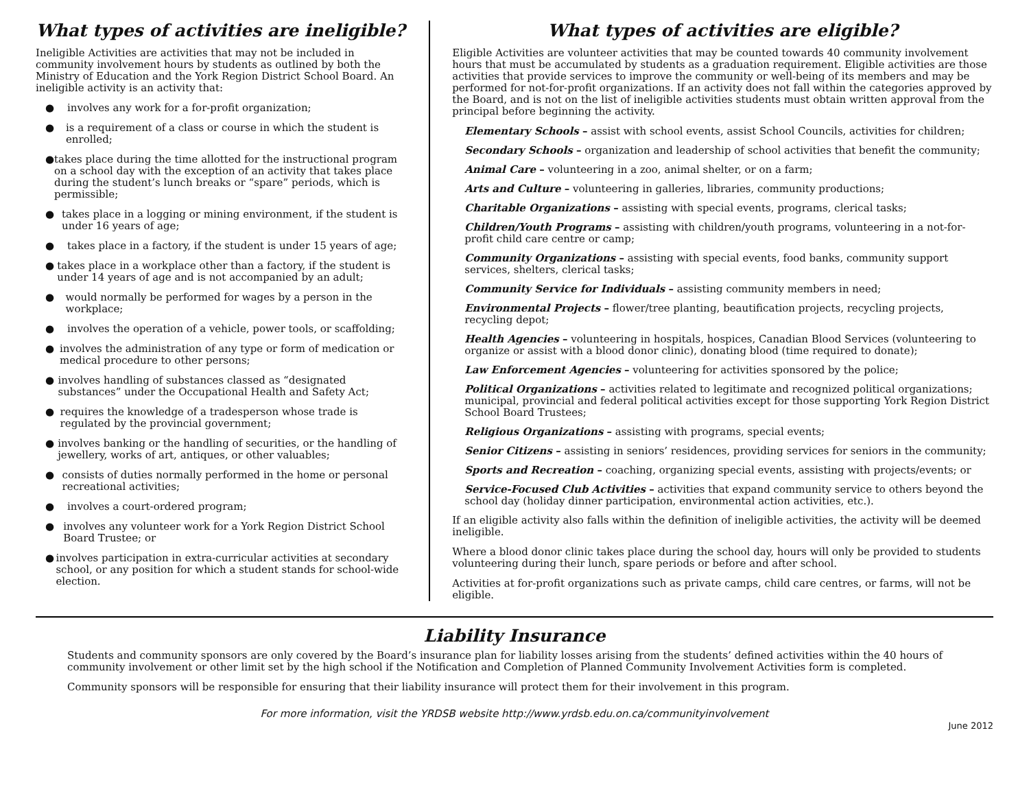What types of activities are ineligible?
Ineligible Activities are activities that may not be included in community involvement hours by students as outlined by both the Ministry of Education and the York Region District School Board. An ineligible activity is an activity that:
● involves any work for a for-profit organization;
● is a requirement of a class or course in which the student is enrolled;
● takes place during the time allotted for the instructional program on a school day with the exception of an activity that takes place during the student’s lunch breaks or “spare” periods, which is permissible;
● takes place in a logging or mining environment, if the student is under 16 years of age;
● takes place in a factory, if the student is under 15 years of age;
● takes place in a workplace other than a factory, if the student is under 14 years of age and is not accompanied by an adult;
● would normally be performed for wages by a person in the workplace;
● involves the operation of a vehicle, power tools, or scaffolding;
● involves the administration of any type or form of medication or medical procedure to other persons;
● involves handling of substances classed as “designated substances” under the Occupational Health and Safety Act;
● requires the knowledge of a tradesperson whose trade is regulated by the provincial government;
● involves banking or the handling of securities, or the handling of jewellery, works of art, antiques, or other valuables;
● consists of duties normally performed in the home or personal recreational activities;
● involves a court-ordered program;
● involves any volunteer work for a York Region District School Board Trustee; or
● involves participation in extra-curricular activities at secondary school, or any position for which a student stands for school-wide election.
What types of activities are eligible?
Eligible Activities are volunteer activities that may be counted towards 40 community involvement hours that must be accumulated by students as a graduation requirement. Eligible activities are those activities that provide services to improve the community or well-being of its members and may be performed for not-for-profit organizations. If an activity does not fall within the categories approved by the Board, and is not on the list of ineligible activities students must obtain written approval from the principal before beginning the activity.
Elementary Schools – assist with school events, assist School Councils, activities for children;
Secondary Schools – organization and leadership of school activities that benefit the community;
Animal Care – volunteering in a zoo, animal shelter, or on a farm;
Arts and Culture – volunteering in galleries, libraries, community productions;
Charitable Organizations – assisting with special events, programs, clerical tasks;
Children/Youth Programs – assisting with children/youth programs, volunteering in a not-for-profit child care centre or camp;
Community Organizations – assisting with special events, food banks, community support services, shelters, clerical tasks;
Community Service for Individuals – assisting community members in need;
Environmental Projects – flower/tree planting, beautification projects, recycling projects, recycling depot;
Health Agencies – volunteering in hospitals, hospices, Canadian Blood Services (volunteering to organize or assist with a blood donor clinic), donating blood (time required to donate);
Law Enforcement Agencies – volunteering for activities sponsored by the police;
Political Organizations – activities related to legitimate and recognized political organizations; municipal, provincial and federal political activities except for those supporting York Region District School Board Trustees;
Religious Organizations – assisting with programs, special events;
Senior Citizens – assisting in seniors’ residences, providing services for seniors in the community;
Sports and Recreation – coaching, organizing special events, assisting with projects/events; or
Service-Focused Club Activities – activities that expand community service to others beyond the school day (holiday dinner participation, environmental action activities, etc.).
If an eligible activity also falls within the definition of ineligible activities, the activity will be deemed ineligible.
Where a blood donor clinic takes place during the school day, hours will only be provided to students volunteering during their lunch, spare periods or before and after school.
Activities at for-profit organizations such as private camps, child care centres, or farms, will not be eligible.
Liability Insurance
Students and community sponsors are only covered by the Board’s insurance plan for liability losses arising from the students’ defined activities within the 40 hours of community involvement or other limit set by the high school if the Notification and Completion of Planned Community Involvement Activities form is completed.
Community sponsors will be responsible for ensuring that their liability insurance will protect them for their involvement in this program.
For more information, visit the YRDSB website http://www.yrdsb.edu.on.ca/communityinvolvement
June 2012